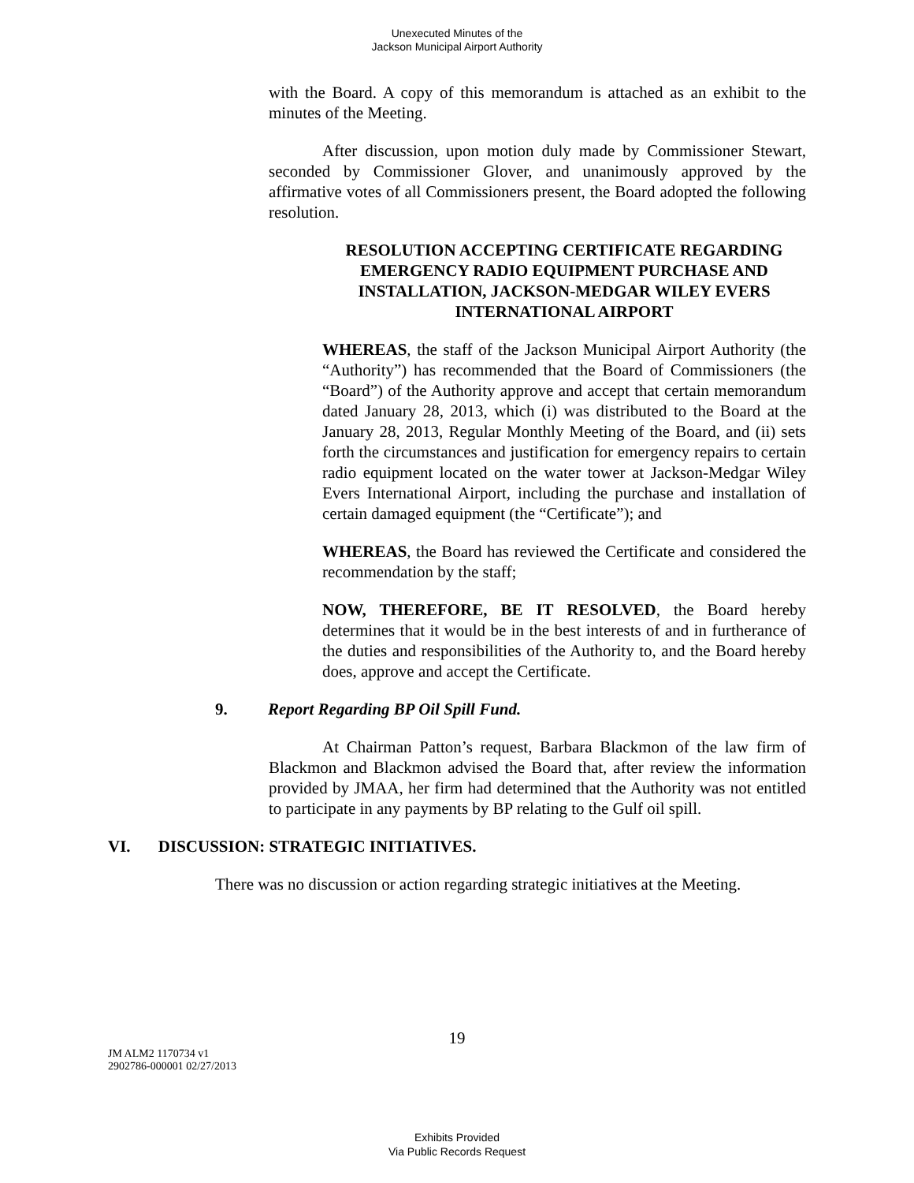Unexecuted Minutes of the
Jackson Municipal Airport Authority
with the Board. A copy of this memorandum is attached as an exhibit to the minutes of the Meeting.
After discussion, upon motion duly made by Commissioner Stewart, seconded by Commissioner Glover, and unanimously approved by the affirmative votes of all Commissioners present, the Board adopted the following resolution.
RESOLUTION ACCEPTING CERTIFICATE REGARDING EMERGENCY RADIO EQUIPMENT PURCHASE AND INSTALLATION, JACKSON-MEDGAR WILEY EVERS INTERNATIONAL AIRPORT
WHEREAS, the staff of the Jackson Municipal Airport Authority (the “Authority”) has recommended that the Board of Commissioners (the “Board”) of the Authority approve and accept that certain memorandum dated January 28, 2013, which (i) was distributed to the Board at the January 28, 2013, Regular Monthly Meeting of the Board, and (ii) sets forth the circumstances and justification for emergency repairs to certain radio equipment located on the water tower at Jackson-Medgar Wiley Evers International Airport, including the purchase and installation of certain damaged equipment (the “Certificate”); and
WHEREAS, the Board has reviewed the Certificate and considered the recommendation by the staff;
NOW, THEREFORE, BE IT RESOLVED, the Board hereby determines that it would be in the best interests of and in furtherance of the duties and responsibilities of the Authority to, and the Board hereby does, approve and accept the Certificate.
9. Report Regarding BP Oil Spill Fund.
At Chairman Patton’s request, Barbara Blackmon of the law firm of Blackmon and Blackmon advised the Board that, after review the information provided by JMAA, her firm had determined that the Authority was not entitled to participate in any payments by BP relating to the Gulf oil spill.
VI. DISCUSSION: STRATEGIC INITIATIVES.
There was no discussion or action regarding strategic initiatives at the Meeting.
19
JM ALM2 1170734 v1
2902786-000001 02/27/2013
Exhibits Provided
Via Public Records Request